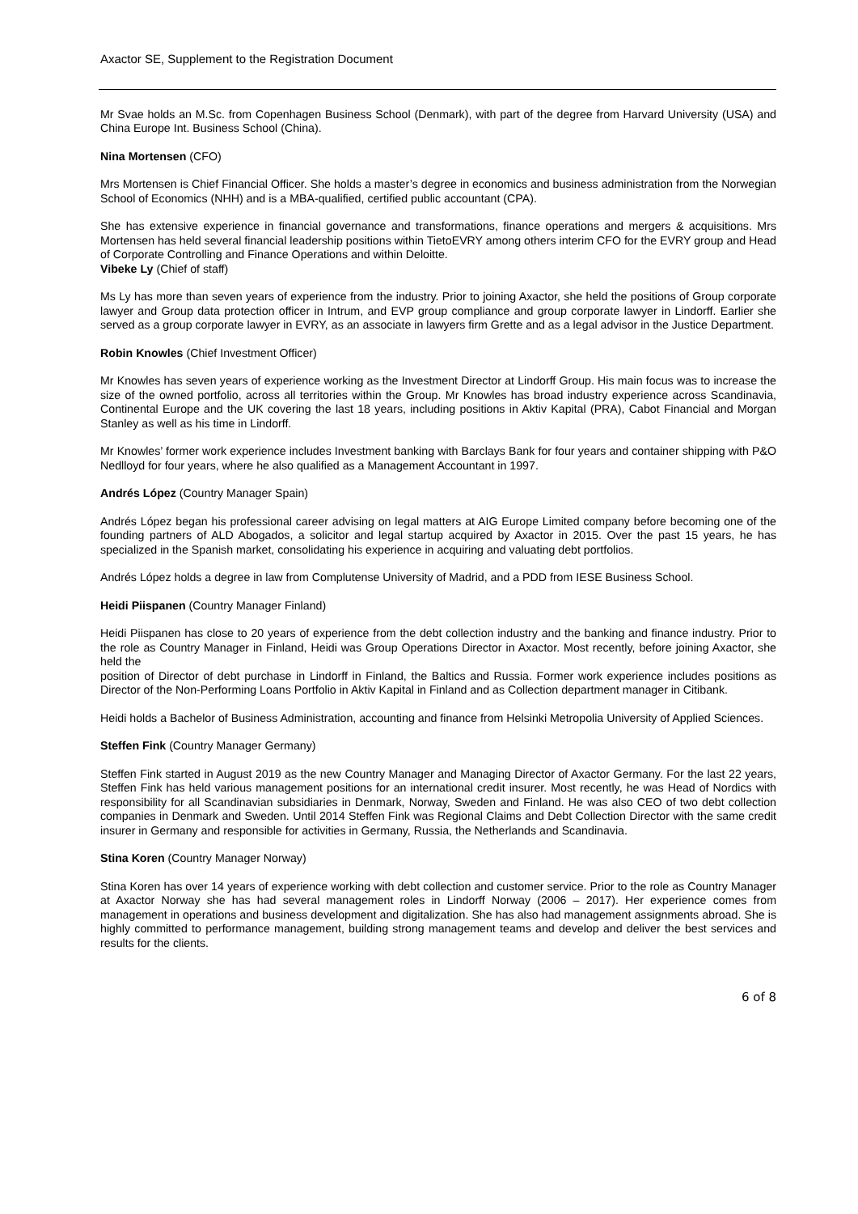Axactor SE, Supplement to the Registration Document
Mr Svae holds an M.Sc. from Copenhagen Business School (Denmark), with part of the degree from Harvard University (USA) and China Europe Int. Business School (China).
Nina Mortensen (CFO)
Mrs Mortensen is Chief Financial Officer. She holds a master’s degree in economics and business administration from the Norwegian School of Economics (NHH) and is a MBA-qualified, certified public accountant (CPA).
She has extensive experience in financial governance and transformations, finance operations and mergers & acquisitions. Mrs Mortensen has held several financial leadership positions within TietoEVRY among others interim CFO for the EVRY group and Head of Corporate Controlling and Finance Operations and within Deloitte.
Vibeke Ly (Chief of staff)
Ms Ly has more than seven years of experience from the industry. Prior to joining Axactor, she held the positions of Group corporate lawyer and Group data protection officer in Intrum, and EVP group compliance and group corporate lawyer in Lindorff. Earlier she served as a group corporate lawyer in EVRY, as an associate in lawyers firm Grette and as a legal advisor in the Justice Department.
Robin Knowles (Chief Investment Officer)
Mr Knowles has seven years of experience working as the Investment Director at Lindorff Group. His main focus was to increase the size of the owned portfolio, across all territories within the Group. Mr Knowles has broad industry experience across Scandinavia, Continental Europe and the UK covering the last 18 years, including positions in Aktiv Kapital (PRA), Cabot Financial and Morgan Stanley as well as his time in Lindorff.
Mr Knowles’ former work experience includes Investment banking with Barclays Bank for four years and container shipping with P&O Nedlloyd for four years, where he also qualified as a Management Accountant in 1997.
Andrés López (Country Manager Spain)
Andrés López began his professional career advising on legal matters at AIG Europe Limited company before becoming one of the founding partners of ALD Abogados, a solicitor and legal startup acquired by Axactor in 2015. Over the past 15 years, he has specialized in the Spanish market, consolidating his experience in acquiring and valuating debt portfolios.
Andrés López holds a degree in law from Complutense University of Madrid, and a PDD from IESE Business School.
Heidi Piispanen (Country Manager Finland)
Heidi Piispanen has close to 20 years of experience from the debt collection industry and the banking and finance industry. Prior to the role as Country Manager in Finland, Heidi was Group Operations Director in Axactor. Most recently, before joining Axactor, she held the
position of Director of debt purchase in Lindorff in Finland, the Baltics and Russia. Former work experience includes positions as Director of the Non-Performing Loans Portfolio in Aktiv Kapital in Finland and as Collection department manager in Citibank.
Heidi holds a Bachelor of Business Administration, accounting and finance from Helsinki Metropolia University of Applied Sciences.
Steffen Fink (Country Manager Germany)
Steffen Fink started in August 2019 as the new Country Manager and Managing Director of Axactor Germany. For the last 22 years, Steffen Fink has held various management positions for an international credit insurer. Most recently, he was Head of Nordics with responsibility for all Scandinavian subsidiaries in Denmark, Norway, Sweden and Finland. He was also CEO of two debt collection companies in Denmark and Sweden. Until 2014 Steffen Fink was Regional Claims and Debt Collection Director with the same credit insurer in Germany and responsible for activities in Germany, Russia, the Netherlands and Scandinavia.
Stina Koren (Country Manager Norway)
Stina Koren has over 14 years of experience working with debt collection and customer service. Prior to the role as Country Manager at Axactor Norway she has had several management roles in Lindorff Norway (2006 – 2017). Her experience comes from management in operations and business development and digitalization. She has also had management assignments abroad. She is highly committed to performance management, building strong management teams and develop and deliver the best services and results for the clients.
6 of 8